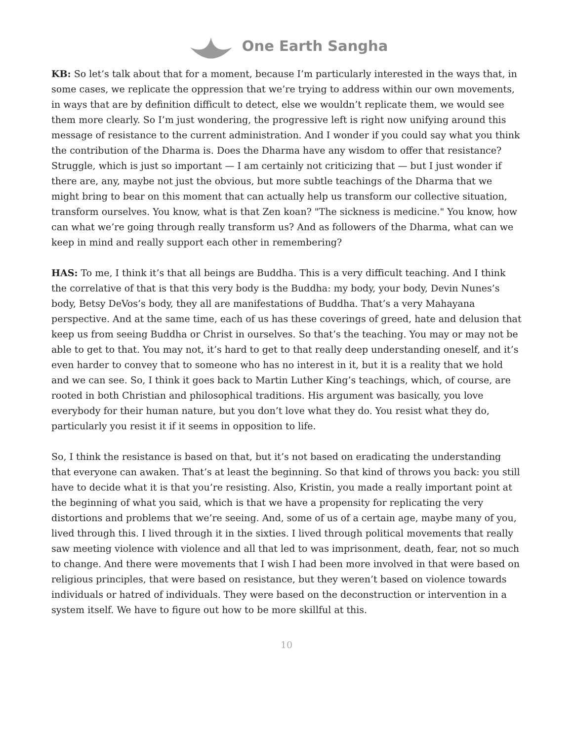One Earth Sangha
KB: So let’s talk about that for a moment, because I’m particularly interested in the ways that, in some cases, we replicate the oppression that we’re trying to address within our own movements, in ways that are by definition difficult to detect, else we wouldn’t replicate them, we would see them more clearly. So I’m just wondering, the progressive left is right now unifying around this message of resistance to the current administration. And I wonder if you could say what you think the contribution of the Dharma is. Does the Dharma have any wisdom to offer that resistance? Struggle, which is just so important — I am certainly not criticizing that — but I just wonder if there are, any, maybe not just the obvious, but more subtle teachings of the Dharma that we might bring to bear on this moment that can actually help us transform our collective situation, transform ourselves. You know, what is that Zen koan? "The sickness is medicine." You know, how can what we’re going through really transform us? And as followers of the Dharma, what can we keep in mind and really support each other in remembering?
HAS: To me, I think it’s that all beings are Buddha. This is a very difficult teaching. And I think the correlative of that is that this very body is the Buddha: my body, your body, Devin Nunes’s body, Betsy DeVos’s body, they all are manifestations of Buddha. That’s a very Mahayana perspective. And at the same time, each of us has these coverings of greed, hate and delusion that keep us from seeing Buddha or Christ in ourselves. So that’s the teaching. You may or may not be able to get to that. You may not, it’s hard to get to that really deep understanding oneself, and it’s even harder to convey that to someone who has no interest in it, but it is a reality that we hold and we can see. So, I think it goes back to Martin Luther King’s teachings, which, of course, are rooted in both Christian and philosophical traditions. His argument was basically, you love everybody for their human nature, but you don’t love what they do. You resist what they do, particularly you resist it if it seems in opposition to life.
So, I think the resistance is based on that, but it’s not based on eradicating the understanding that everyone can awaken. That’s at least the beginning. So that kind of throws you back: you still have to decide what it is that you’re resisting. Also, Kristin, you made a really important point at the beginning of what you said, which is that we have a propensity for replicating the very distortions and problems that we’re seeing. And, some of us of a certain age, maybe many of you, lived through this. I lived through it in the sixties. I lived through political movements that really saw meeting violence with violence and all that led to was imprisonment, death, fear, not so much to change. And there were movements that I wish I had been more involved in that were based on religious principles, that were based on resistance, but they weren’t based on violence towards individuals or hatred of individuals. They were based on the deconstruction or intervention in a system itself. We have to figure out how to be more skillful at this.
10